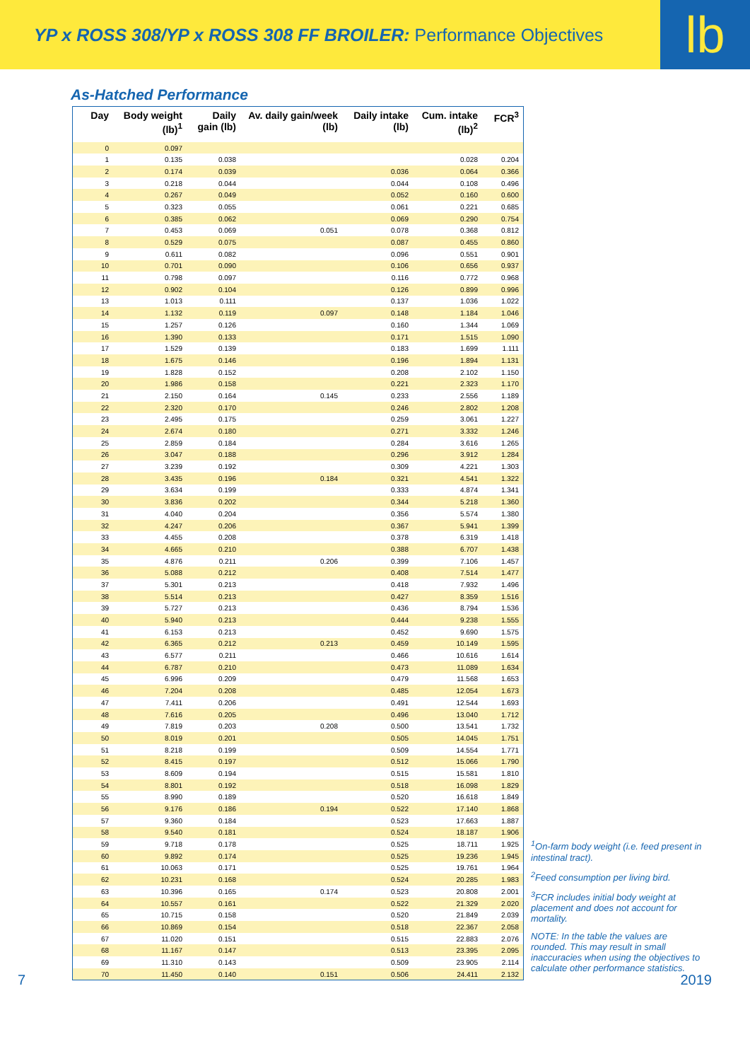YP x ROSS 308/YP x ROSS 308 FF BROILER: Performance Objectives
lb
As-Hatched Performance
| Day | Body weight (lb)<sup>1</sup> | Daily gain (lb) | Av. daily gain/week (lb) | Daily intake (lb) | Cum. intake (lb)<sup>2</sup> | FCR<sup>3</sup> |
| --- | --- | --- | --- | --- | --- | --- |
| 0 | 0.097 | | | | | |
| 1 | 0.135 | 0.038 | | | 0.028 | 0.204 |
| 2 | 0.174 | 0.039 | | 0.036 | 0.064 | 0.366 |
| 3 | 0.218 | 0.044 | | 0.044 | 0.108 | 0.496 |
| 4 | 0.267 | 0.049 | | 0.052 | 0.160 | 0.600 |
| 5 | 0.323 | 0.055 | | 0.061 | 0.221 | 0.685 |
| 6 | 0.385 | 0.062 | | 0.069 | 0.290 | 0.754 |
| 7 | 0.453 | 0.069 | 0.051 | 0.078 | 0.368 | 0.812 |
| 8 | 0.529 | 0.075 | | 0.087 | 0.455 | 0.860 |
| 9 | 0.611 | 0.082 | | 0.096 | 0.551 | 0.901 |
| 10 | 0.701 | 0.090 | | 0.106 | 0.656 | 0.937 |
| 11 | 0.798 | 0.097 | | 0.116 | 0.772 | 0.968 |
| 12 | 0.902 | 0.104 | | 0.126 | 0.899 | 0.996 |
| 13 | 1.013 | 0.111 | | 0.137 | 1.036 | 1.022 |
| 14 | 1.132 | 0.119 | 0.097 | 0.148 | 1.184 | 1.046 |
| 15 | 1.257 | 0.126 | | 0.160 | 1.344 | 1.069 |
| 16 | 1.390 | 0.133 | | 0.171 | 1.515 | 1.090 |
| 17 | 1.529 | 0.139 | | 0.183 | 1.699 | 1.111 |
| 18 | 1.675 | 0.146 | | 0.196 | 1.894 | 1.131 |
| 19 | 1.828 | 0.152 | | 0.208 | 2.102 | 1.150 |
| 20 | 1.986 | 0.158 | | 0.221 | 2.323 | 1.170 |
| 21 | 2.150 | 0.164 | 0.145 | 0.233 | 2.556 | 1.189 |
| 22 | 2.320 | 0.170 | | 0.246 | 2.802 | 1.208 |
| 23 | 2.495 | 0.175 | | 0.259 | 3.061 | 1.227 |
| 24 | 2.674 | 0.180 | | 0.271 | 3.332 | 1.246 |
| 25 | 2.859 | 0.184 | | 0.284 | 3.616 | 1.265 |
| 26 | 3.047 | 0.188 | | 0.296 | 3.912 | 1.284 |
| 27 | 3.239 | 0.192 | | 0.309 | 4.221 | 1.303 |
| 28 | 3.435 | 0.196 | 0.184 | 0.321 | 4.541 | 1.322 |
| 29 | 3.634 | 0.199 | | 0.333 | 4.874 | 1.341 |
| 30 | 3.836 | 0.202 | | 0.344 | 5.218 | 1.360 |
| 31 | 4.040 | 0.204 | | 0.356 | 5.574 | 1.380 |
| 32 | 4.247 | 0.206 | | 0.367 | 5.941 | 1.399 |
| 33 | 4.455 | 0.208 | | 0.378 | 6.319 | 1.418 |
| 34 | 4.665 | 0.210 | | 0.388 | 6.707 | 1.438 |
| 35 | 4.876 | 0.211 | 0.206 | 0.399 | 7.106 | 1.457 |
| 36 | 5.088 | 0.212 | | 0.408 | 7.514 | 1.477 |
| 37 | 5.301 | 0.213 | | 0.418 | 7.932 | 1.496 |
| 38 | 5.514 | 0.213 | | 0.427 | 8.359 | 1.516 |
| 39 | 5.727 | 0.213 | | 0.436 | 8.794 | 1.536 |
| 40 | 5.940 | 0.213 | | 0.444 | 9.238 | 1.555 |
| 41 | 6.153 | 0.213 | | 0.452 | 9.690 | 1.575 |
| 42 | 6.365 | 0.212 | 0.213 | 0.459 | 10.149 | 1.595 |
| 43 | 6.577 | 0.211 | | 0.466 | 10.616 | 1.614 |
| 44 | 6.787 | 0.210 | | 0.473 | 11.089 | 1.634 |
| 45 | 6.996 | 0.209 | | 0.479 | 11.568 | 1.653 |
| 46 | 7.204 | 0.208 | | 0.485 | 12.054 | 1.673 |
| 47 | 7.411 | 0.206 | | 0.491 | 12.544 | 1.693 |
| 48 | 7.616 | 0.205 | | 0.496 | 13.040 | 1.712 |
| 49 | 7.819 | 0.203 | 0.208 | 0.500 | 13.541 | 1.732 |
| 50 | 8.019 | 0.201 | | 0.505 | 14.045 | 1.751 |
| 51 | 8.218 | 0.199 | | 0.509 | 14.554 | 1.771 |
| 52 | 8.415 | 0.197 | | 0.512 | 15.066 | 1.790 |
| 53 | 8.609 | 0.194 | | 0.515 | 15.581 | 1.810 |
| 54 | 8.801 | 0.192 | | 0.518 | 16.098 | 1.829 |
| 55 | 8.990 | 0.189 | | 0.520 | 16.618 | 1.849 |
| 56 | 9.176 | 0.186 | 0.194 | 0.522 | 17.140 | 1.868 |
| 57 | 9.360 | 0.184 | | 0.523 | 17.663 | 1.887 |
| 58 | 9.540 | 0.181 | | 0.524 | 18.187 | 1.906 |
| 59 | 9.718 | 0.178 | | 0.525 | 18.711 | 1.925 |
| 60 | 9.892 | 0.174 | | 0.525 | 19.236 | 1.945 |
| 61 | 10.063 | 0.171 | | 0.525 | 19.761 | 1.964 |
| 62 | 10.231 | 0.168 | | 0.524 | 20.285 | 1.983 |
| 63 | 10.396 | 0.165 | 0.174 | 0.523 | 20.808 | 2.001 |
| 64 | 10.557 | 0.161 | | 0.522 | 21.329 | 2.020 |
| 65 | 10.715 | 0.158 | | 0.520 | 21.849 | 2.039 |
| 66 | 10.869 | 0.154 | | 0.518 | 22.367 | 2.058 |
| 67 | 11.020 | 0.151 | | 0.515 | 22.883 | 2.076 |
| 68 | 11.167 | 0.147 | | 0.513 | 23.395 | 2.095 |
| 69 | 11.310 | 0.143 | | 0.509 | 23.905 | 2.114 |
| 70 | 11.450 | 0.140 | 0.151 | 0.506 | 24.411 | 2.132 |
<sup>1</sup> On-farm body weight (i.e. feed present in intestinal tract).
<sup>2</sup> Feed consumption per living bird.
<sup>3</sup> FCR includes initial body weight at placement and does not account for mortality.
NOTE: In the table the values are rounded. This may result in small inaccuracies when using the objectives to calculate other performance statistics.
7 2019